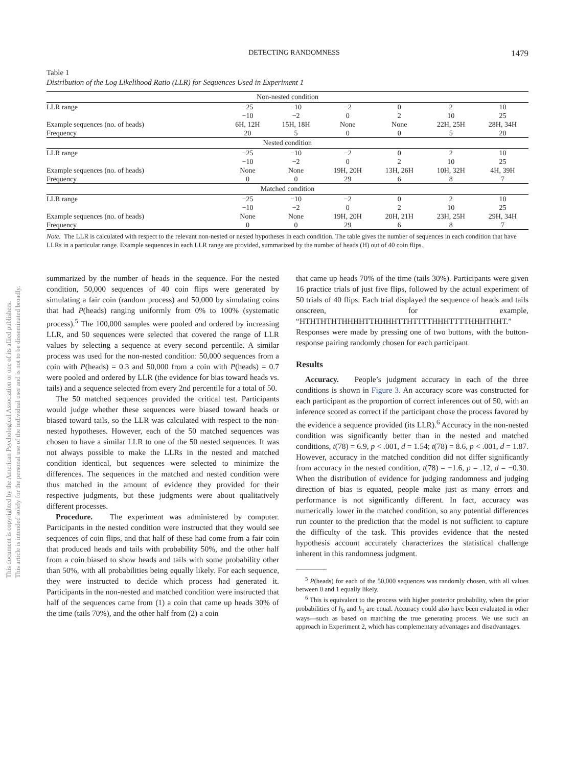This document is copyrighted by the American Psychological Association or one of its allied publishers.
This article is intended solely for the personal use of the individual user and is not to be disseminated broadly.
DETECTING RANDOMNESS 1479
Table 1
Distribution of the Log Likelihood Ratio (LLR) for Sequences Used in Experiment 1
| Non-nested condition | | | | | | |
| --- | --- | --- | --- | --- | --- | --- |
| LLR range | −25 −10 | −10 −2 | −2 0 | 0 2 | 2 10 | 10 25 |
| Example sequences (no. of heads) | 6H, 12H | 15H, 18H | None | None | 22H, 25H | 28H, 34H |
| Frequency | 20 | 5 | 0 | 0 | 5 | 20 |
| Nested condition | | | | | | |
| LLR range | −25 −10 | −10 −2 | −2 0 | 0 2 | 2 10 | 10 25 |
| Example sequences (no. of heads) | None | None | 19H, 20H | 13H, 26H | 10H, 32H | 4H, 39H |
| Frequency | 0 | 0 | 29 | 6 | 8 | 7 |
| Matched condition | | | | | | |
| LLR range | −25 −10 | −10 −2 | −2 0 | 0 2 | 2 10 | 10 25 |
| Example sequences (no. of heads) | None | None | 19H, 20H | 20H, 21H | 23H, 25H | 29H, 34H |
| Frequency | 0 | 0 | 29 | 6 | 8 | 7 |
Note. The LLR is calculated with respect to the relevant non-nested or nested hypotheses in each condition. The table gives the number of sequences in each condition that have LLRs in a particular range. Example sequences in each LLR range are provided, summarized by the number of heads (H) out of 40 coin flips.
summarized by the number of heads in the sequence. For the nested condition, 50,000 sequences of 40 coin flips were generated by simulating a fair coin (random process) and 50,000 by simulating coins that had P(heads) ranging uniformly from 0% to 100% (systematic process).<sup>5</sup> The 100,000 samples were pooled and ordered by increasing LLR, and 50 sequences were selected that covered the range of LLR values by selecting a sequence at every second percentile. A similar process was used for the non-nested condition: 50,000 sequences from a coin with P(heads) = 0.3 and 50,000 from a coin with P(heads) = 0.7 were pooled and ordered by LLR (the evidence for bias toward heads vs. tails) and a sequence selected from every 2nd percentile for a total of 50.
The 50 matched sequences provided the critical test. Participants would judge whether these sequences were biased toward heads or biased toward tails, so the LLR was calculated with respect to the non-nested hypotheses. However, each of the 50 matched sequences was chosen to have a similar LLR to one of the 50 nested sequences. It was not always possible to make the LLRs in the nested and matched condition identical, but sequences were selected to minimize the differences. The sequences in the matched and nested condition were thus matched in the amount of evidence they provided for their respective judgments, but these judgments were about qualitatively different processes.
Procedure. The experiment was administered by computer. Participants in the nested condition were instructed that they would see sequences of coin flips, and that half of these had come from a fair coin that produced heads and tails with probability 50%, and the other half from a coin biased to show heads and tails with some probability other than 50%, with all probabilities being equally likely. For each sequence, they were instructed to decide which process had generated it. Participants in the non-nested and matched condition were instructed that half of the sequences came from (1) a coin that came up heads 30% of the time (tails 70%), and the other half from (2) a coin
that came up heads 70% of the time (tails 30%). Participants were given 16 practice trials of just five flips, followed by the actual experiment of 50 trials of 40 flips. Each trial displayed the sequence of heads and tails onscreen, for example, “HTHTHTHTHHHHTTHHHHTTHTTTTHHHTTTTHHHTHHT.” Responses were made by pressing one of two buttons, with the button-response pairing randomly chosen for each participant.
Results
Accuracy. People’s judgment accuracy in each of the three conditions is shown in Figure 3. An accuracy score was constructed for each participant as the proportion of correct inferences out of 50, with an inference scored as correct if the participant chose the process favored by the evidence a sequence provided (its LLR).<sup>6</sup> Accuracy in the non-nested condition was significantly better than in the nested and matched conditions, t(78) = 6.9, p < .001, d = 1.54; t(78) = 8.6, p < .001, d = 1.87. However, accuracy in the matched condition did not differ significantly from accuracy in the nested condition, t(78) = −1.6, p = .12, d = −0.30. When the distribution of evidence for judging randomness and judging direction of bias is equated, people make just as many errors and performance is not significantly different. In fact, accuracy was numerically lower in the matched condition, so any potential differences run counter to the prediction that the model is not sufficient to capture the difficulty of the task. This provides evidence that the nested hypothesis account accurately characterizes the statistical challenge inherent in this randomness judgment.
<sup>5</sup> P(heads) for each of the 50,000 sequences was randomly chosen, with all values between 0 and 1 equally likely.
<sup>6</sup> This is equivalent to the process with higher posterior probability, when the prior probabilities of h<sub>0</sub> and h<sub>1</sub> are equal. Accuracy could also have been evaluated in other ways—such as based on matching the true generating process. We use such an approach in Experiment 2, which has complementary advantages and disadvantages.